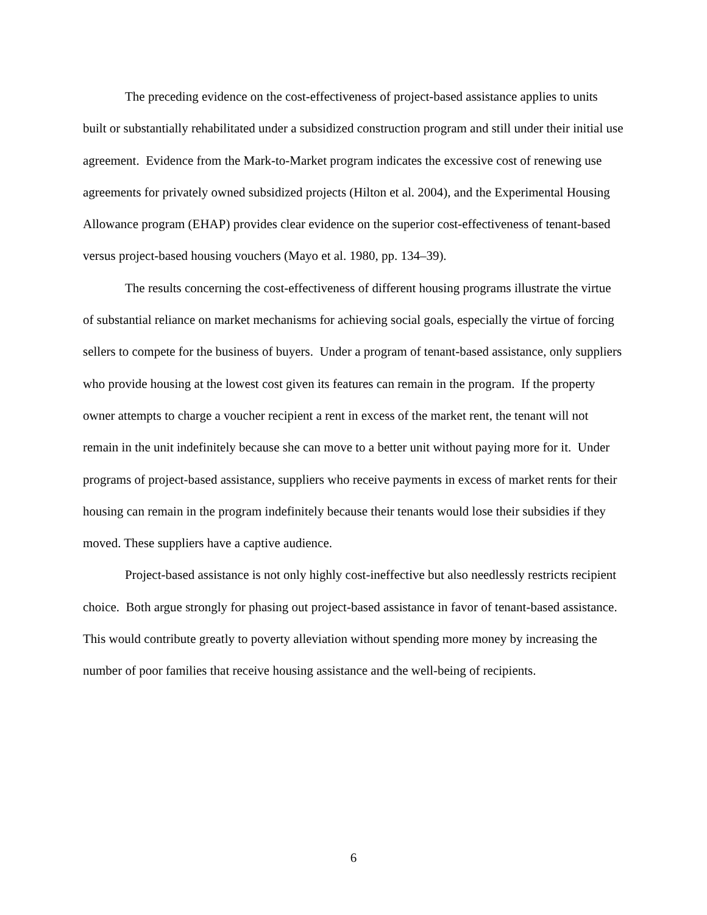The preceding evidence on the cost-effectiveness of project-based assistance applies to units built or substantially rehabilitated under a subsidized construction program and still under their initial use agreement. Evidence from the Mark-to-Market program indicates the excessive cost of renewing use agreements for privately owned subsidized projects (Hilton et al. 2004), and the Experimental Housing Allowance program (EHAP) provides clear evidence on the superior cost-effectiveness of tenant-based versus project-based housing vouchers (Mayo et al. 1980, pp. 134–39).
The results concerning the cost-effectiveness of different housing programs illustrate the virtue of substantial reliance on market mechanisms for achieving social goals, especially the virtue of forcing sellers to compete for the business of buyers. Under a program of tenant-based assistance, only suppliers who provide housing at the lowest cost given its features can remain in the program. If the property owner attempts to charge a voucher recipient a rent in excess of the market rent, the tenant will not remain in the unit indefinitely because she can move to a better unit without paying more for it. Under programs of project-based assistance, suppliers who receive payments in excess of market rents for their housing can remain in the program indefinitely because their tenants would lose their subsidies if they moved. These suppliers have a captive audience.
Project-based assistance is not only highly cost-ineffective but also needlessly restricts recipient choice. Both argue strongly for phasing out project-based assistance in favor of tenant-based assistance. This would contribute greatly to poverty alleviation without spending more money by increasing the number of poor families that receive housing assistance and the well-being of recipients.
6